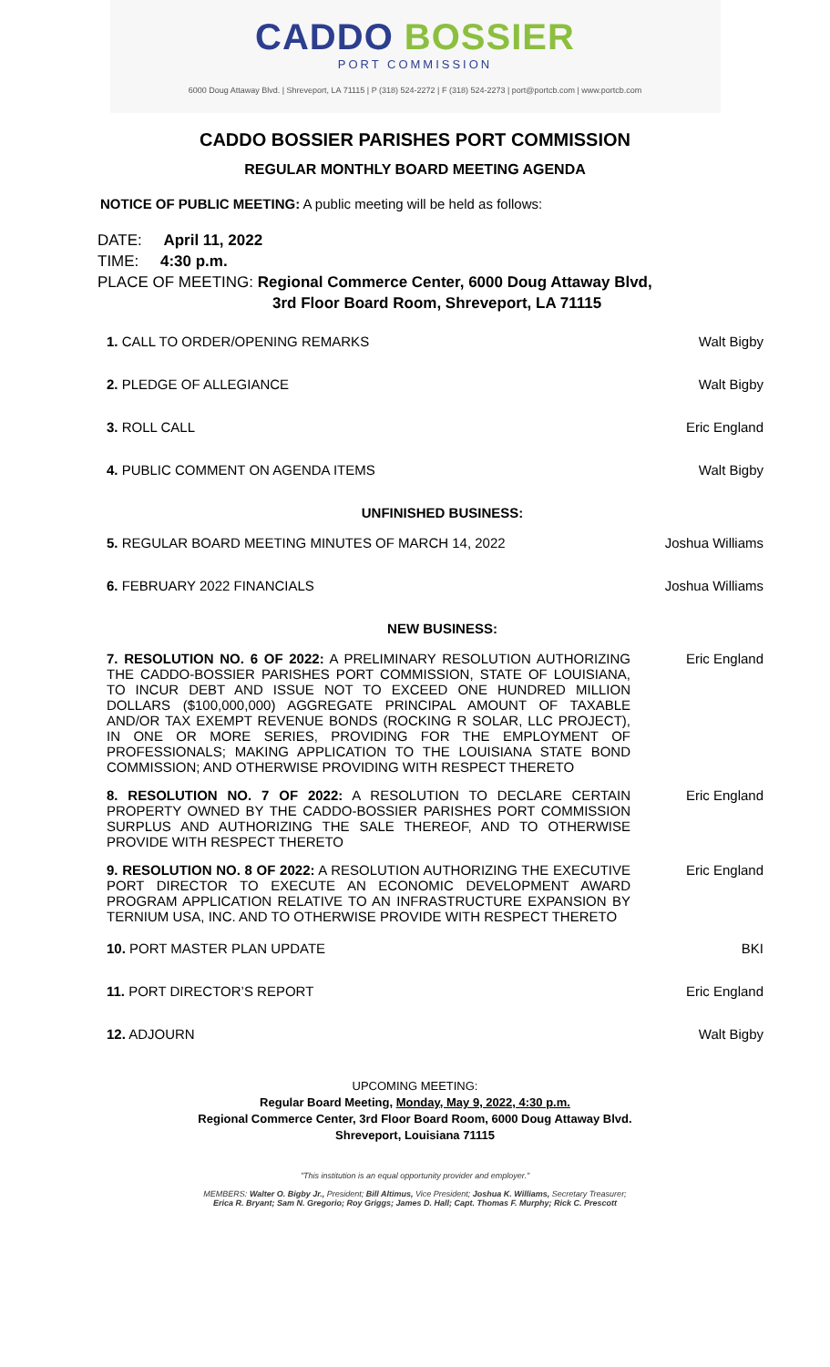CADDO BOSSIER
PORT COMMISSION
6000 Doug Attaway Blvd. | Shreveport, LA 71115 | P (318) 524-2272 | F (318) 524-2273 | port@portcb.com | www.portcb.com
CADDO BOSSIER PARISHES PORT COMMISSION
REGULAR MONTHLY BOARD MEETING AGENDA
NOTICE OF PUBLIC MEETING: A public meeting will be held as follows:
DATE: April 11, 2022
TIME: 4:30 p.m.
PLACE OF MEETING: Regional Commerce Center, 6000 Doug Attaway Blvd,
3rd Floor Board Room, Shreveport, LA 71115
1. CALL TO ORDER/OPENING REMARKS Walt Bigby
2. PLEDGE OF ALLEGIANCE Walt Bigby
3. ROLL CALL Eric England
4. PUBLIC COMMENT ON AGENDA ITEMS Walt Bigby
UNFINISHED BUSINESS:
5. REGULAR BOARD MEETING MINUTES OF MARCH 14, 2022 Joshua Williams
6. FEBRUARY 2022 FINANCIALS Joshua Williams
NEW BUSINESS:
7. RESOLUTION NO. 6 OF 2022: A PRELIMINARY RESOLUTION AUTHORIZING THE CADDO-BOSSIER PARISHES PORT COMMISSION, STATE OF LOUISIANA, TO INCUR DEBT AND ISSUE NOT TO EXCEED ONE HUNDRED MILLION DOLLARS ($100,000,000) AGGREGATE PRINCIPAL AMOUNT OF TAXABLE AND/OR TAX EXEMPT REVENUE BONDS (ROCKING R SOLAR, LLC PROJECT), IN ONE OR MORE SERIES, PROVIDING FOR THE EMPLOYMENT OF PROFESSIONALS; MAKING APPLICATION TO THE LOUISIANA STATE BOND COMMISSION; AND OTHERWISE PROVIDING WITH RESPECT THERETO
Eric England
8. RESOLUTION NO. 7 OF 2022: A RESOLUTION TO DECLARE CERTAIN PROPERTY OWNED BY THE CADDO-BOSSIER PARISHES PORT COMMISSION SURPLUS AND AUTHORIZING THE SALE THEREOF, AND TO OTHERWISE PROVIDE WITH RESPECT THERETO
Eric England
9. RESOLUTION NO. 8 OF 2022: A RESOLUTION AUTHORIZING THE EXECUTIVE PORT DIRECTOR TO EXECUTE AN ECONOMIC DEVELOPMENT AWARD PROGRAM APPLICATION RELATIVE TO AN INFRASTRUCTURE EXPANSION BY TERNIUM USA, INC. AND TO OTHERWISE PROVIDE WITH RESPECT THERETO
Eric England
10. PORT MASTER PLAN UPDATE BKI
11. PORT DIRECTOR’S REPORT Eric England
12. ADJOURN Walt Bigby
UPCOMING MEETING:
Regular Board Meeting, Monday, May 9, 2022, 4:30 p.m.
Regional Commerce Center, 3rd Floor Board Room, 6000 Doug Attaway Blvd.
Shreveport, Louisiana 71115
"This institution is an equal opportunity provider and employer."
MEMBERS: Walter O. Bigby Jr., President; Bill Altimus, Vice President; Joshua K. Williams, Secretary Treasurer;
Erica R. Bryant; Sam N. Gregorio; Roy Griggs; James D. Hall; Capt. Thomas F. Murphy; Rick C. Prescott